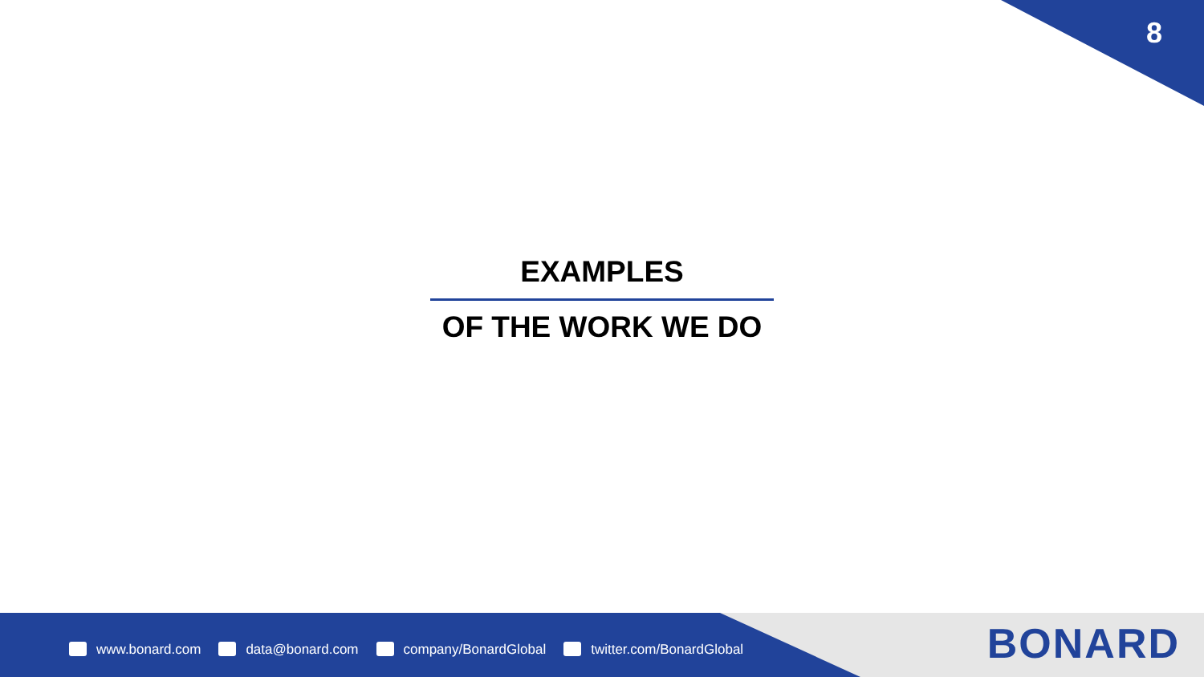8
EXAMPLES
OF THE WORK WE DO
www.bonard.com data@bonard.com company/BonardGlobal twitter.com/BonardGlobal
BONARD